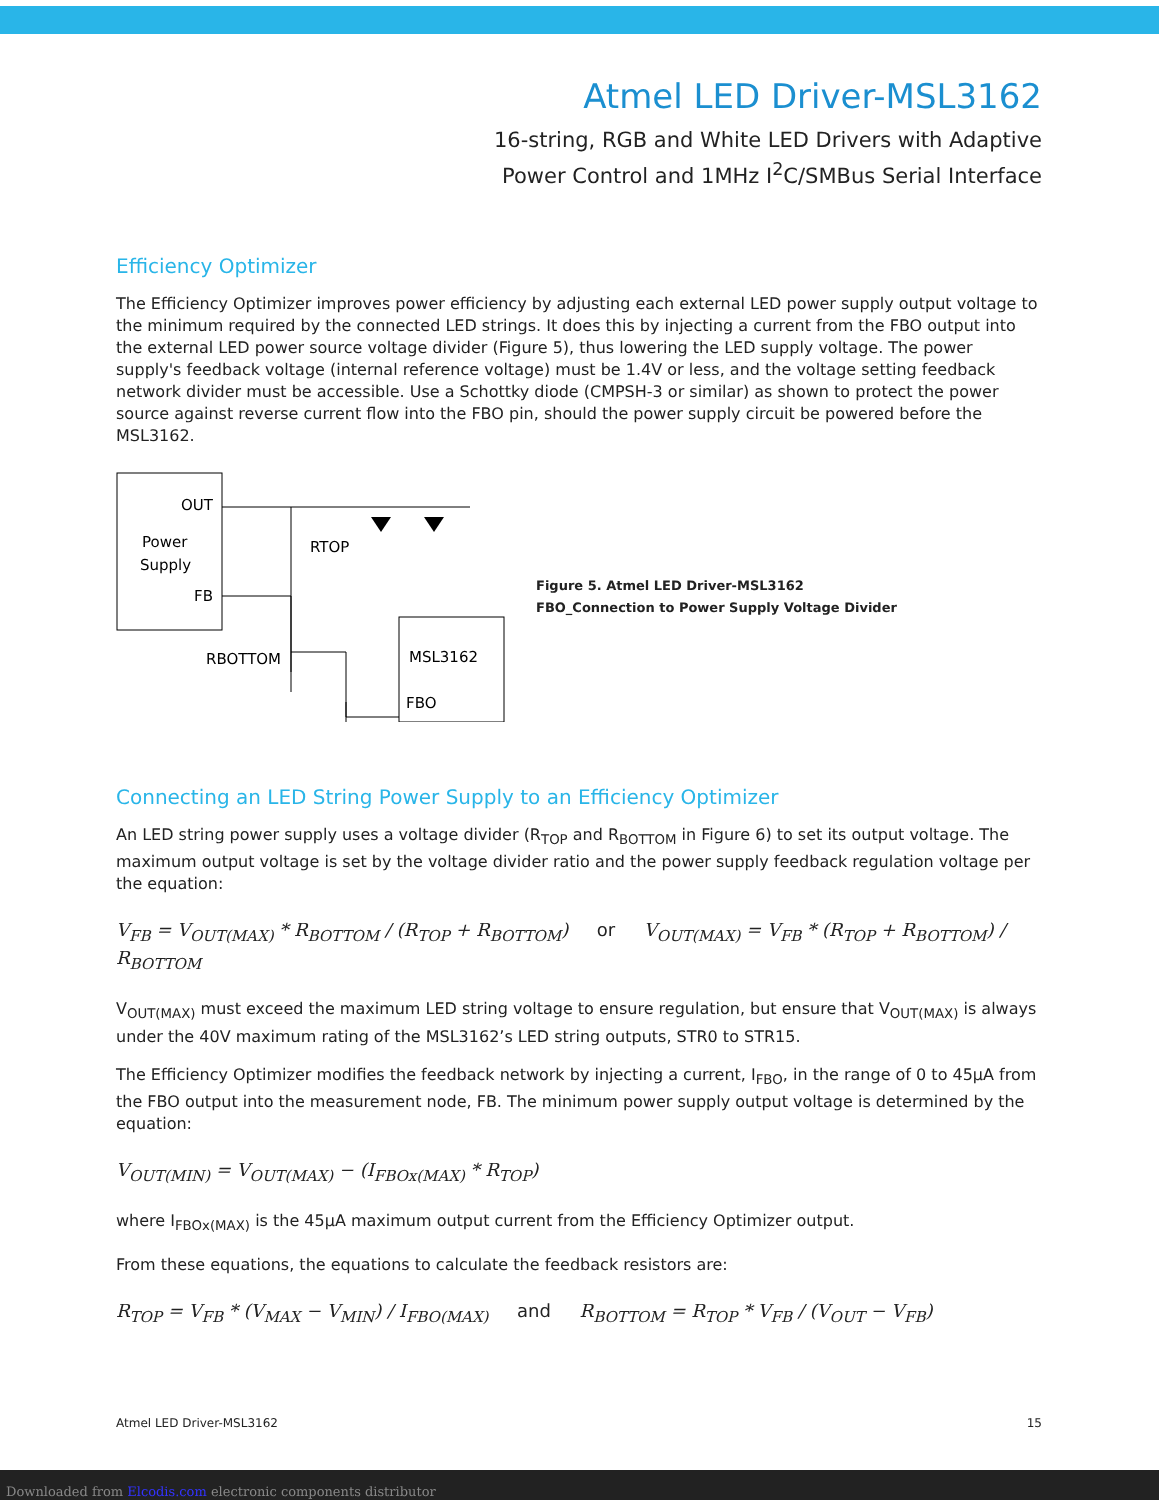Atmel LED Driver-MSL3162
16-string, RGB and White LED Drivers with Adaptive
Power Control and 1MHz I<sup>2</sup>C/SMBus Serial Interface
Efficiency Optimizer
The Efficiency Optimizer improves power efficiency by adjusting each external LED power supply output voltage to the minimum required by the connected LED strings. It does this by injecting a current from the FBO output into the external LED power source voltage divider (Figure 5), thus lowering the LED supply voltage. The power supply's feedback voltage (internal reference voltage) must be 1.4V or less, and the voltage setting feedback network divider must be accessible. Use a Schottky diode (CMPSH-3 or similar) as shown to protect the power source against reverse current flow into the FBO pin, should the power supply circuit be powered before the MSL3162.
OUT
Power
Supply
FB
RTOP
RBOTTOM
MSL3162
FBO
Figure 5. Atmel LED Driver-MSL3162
FBO_Connection to Power Supply Voltage Divider
Connecting an LED String Power Supply to an Efficiency Optimizer
An LED string power supply uses a voltage divider (R<sub>TOP</sub> and R<sub>BOTTOM</sub> in Figure 6) to set its output voltage. The maximum output voltage is set by the voltage divider ratio and the power supply feedback regulation voltage per the equation:
V<sub>FB</sub> = V<sub>OUT(MAX)</sub> * R<sub>BOTTOM</sub> / (R<sub>TOP</sub> + R<sub>BOTTOM</sub>) or V<sub>OUT(MAX)</sub> = V<sub>FB</sub> * (R<sub>TOP</sub> + R<sub>BOTTOM</sub>) / R<sub>BOTTOM</sub>
V<sub>OUT(MAX)</sub> must exceed the maximum LED string voltage to ensure regulation, but ensure that V<sub>OUT(MAX)</sub> is always under the 40V maximum rating of the MSL3162’s LED string outputs, STR0 to STR15.
The Efficiency Optimizer modifies the feedback network by injecting a current, I<sub>FBO</sub>, in the range of 0 to 45μA from the FBO output into the measurement node, FB. The minimum power supply output voltage is determined by the equation:
V<sub>OUT(MIN)</sub> = V<sub>OUT(MAX)</sub> − (I<sub>FBOx(MAX)</sub> * R<sub>TOP</sub>)
where I<sub>FBOx(MAX)</sub> is the 45μA maximum output current from the Efficiency Optimizer output.
From these equations, the equations to calculate the feedback resistors are:
R<sub>TOP</sub> = V<sub>FB</sub> * (V<sub>MAX</sub> − V<sub>MIN</sub>) / I<sub>FBO(MAX)</sub> and R<sub>BOTTOM</sub> = R<sub>TOP</sub> * V<sub>FB</sub> / (V<sub>OUT</sub> − V<sub>FB</sub>)
Atmel LED Driver-MSL3162 15
Downloaded from Elcodis.com electronic components distributor